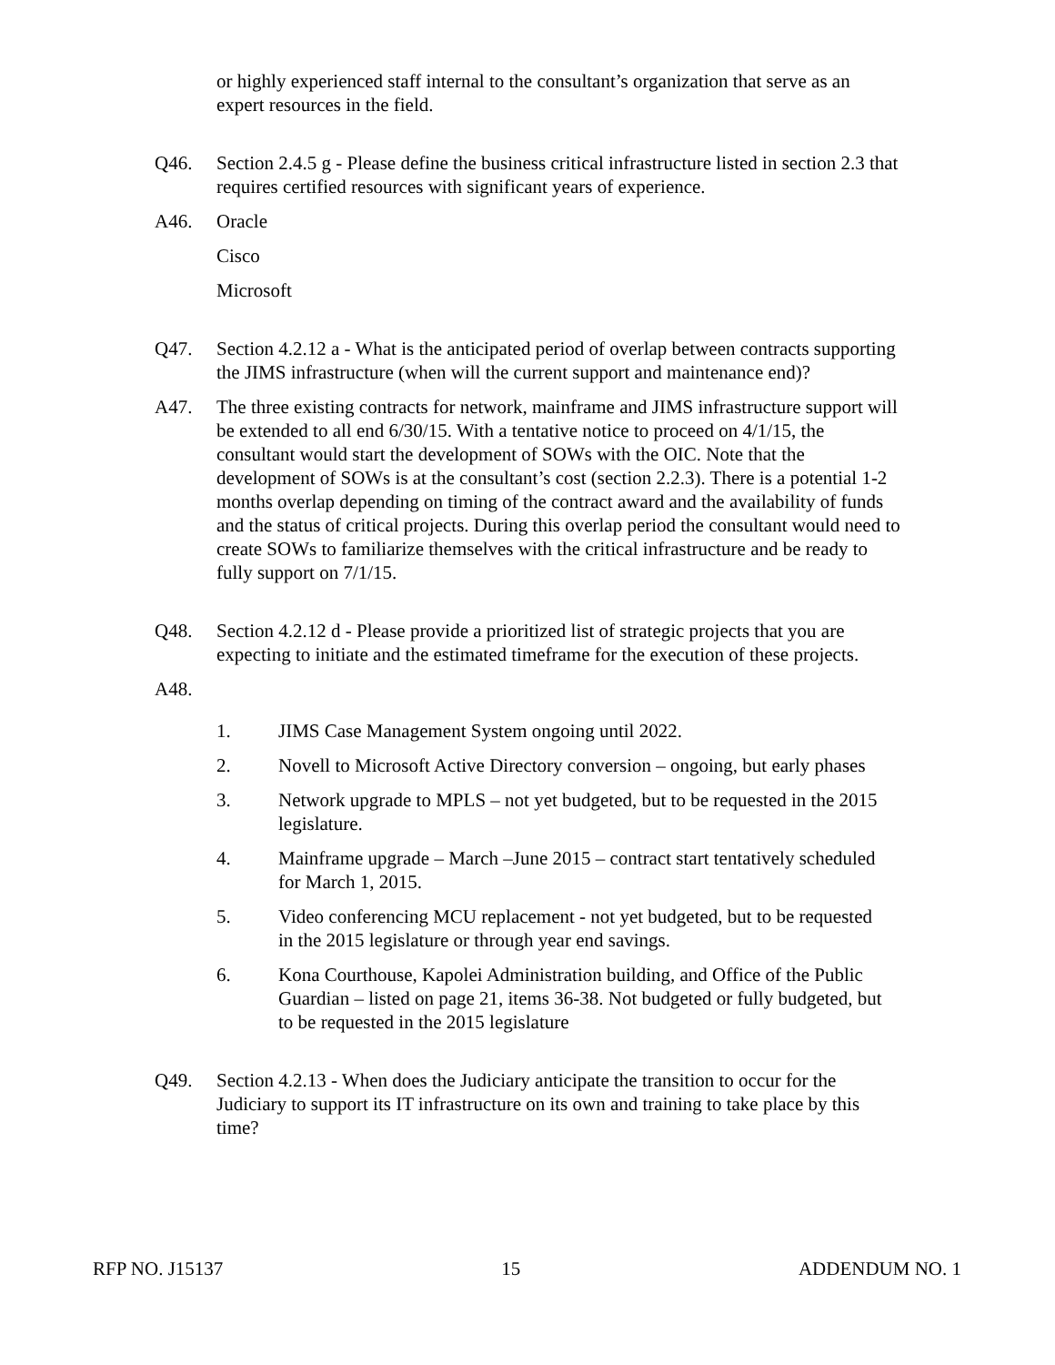or highly experienced staff internal to the consultant’s organization that serve as an expert resources in the field.
Q46. Section 2.4.5 g - Please define the business critical infrastructure listed in section 2.3 that requires certified resources with significant years of experience.
A46. Oracle
Cisco
Microsoft
Q47. Section 4.2.12 a - What is the anticipated period of overlap between contracts supporting the JIMS infrastructure (when will the current support and maintenance end)?
A47. The three existing contracts for network, mainframe and JIMS infrastructure support will be extended to all end 6/30/15. With a tentative notice to proceed on 4/1/15, the consultant would start the development of SOWs with the OIC. Note that the development of SOWs is at the consultant’s cost (section 2.2.3). There is a potential 1-2 months overlap depending on timing of the contract award and the availability of funds and the status of critical projects. During this overlap period the consultant would need to create SOWs to familiarize themselves with the critical infrastructure and be ready to fully support on 7/1/15.
Q48. Section 4.2.12 d - Please provide a prioritized list of strategic projects that you are expecting to initiate and the estimated timeframe for the execution of these projects.
A48.
1. JIMS Case Management System ongoing until 2022.
2. Novell to Microsoft Active Directory conversion – ongoing, but early phases
3. Network upgrade to MPLS – not yet budgeted, but to be requested in the 2015 legislature.
4. Mainframe upgrade – March –June 2015 – contract start tentatively scheduled for March 1, 2015.
5. Video conferencing MCU replacement - not yet budgeted, but to be requested in the 2015 legislature or through year end savings.
6. Kona Courthouse, Kapolei Administration building, and Office of the Public Guardian – listed on page 21, items 36-38. Not budgeted or fully budgeted, but to be requested in the 2015 legislature
Q49. Section 4.2.13 - When does the Judiciary anticipate the transition to occur for the Judiciary to support its IT infrastructure on its own and training to take place by this time?
RFP NO. J15137 15 ADDENDUM NO. 1